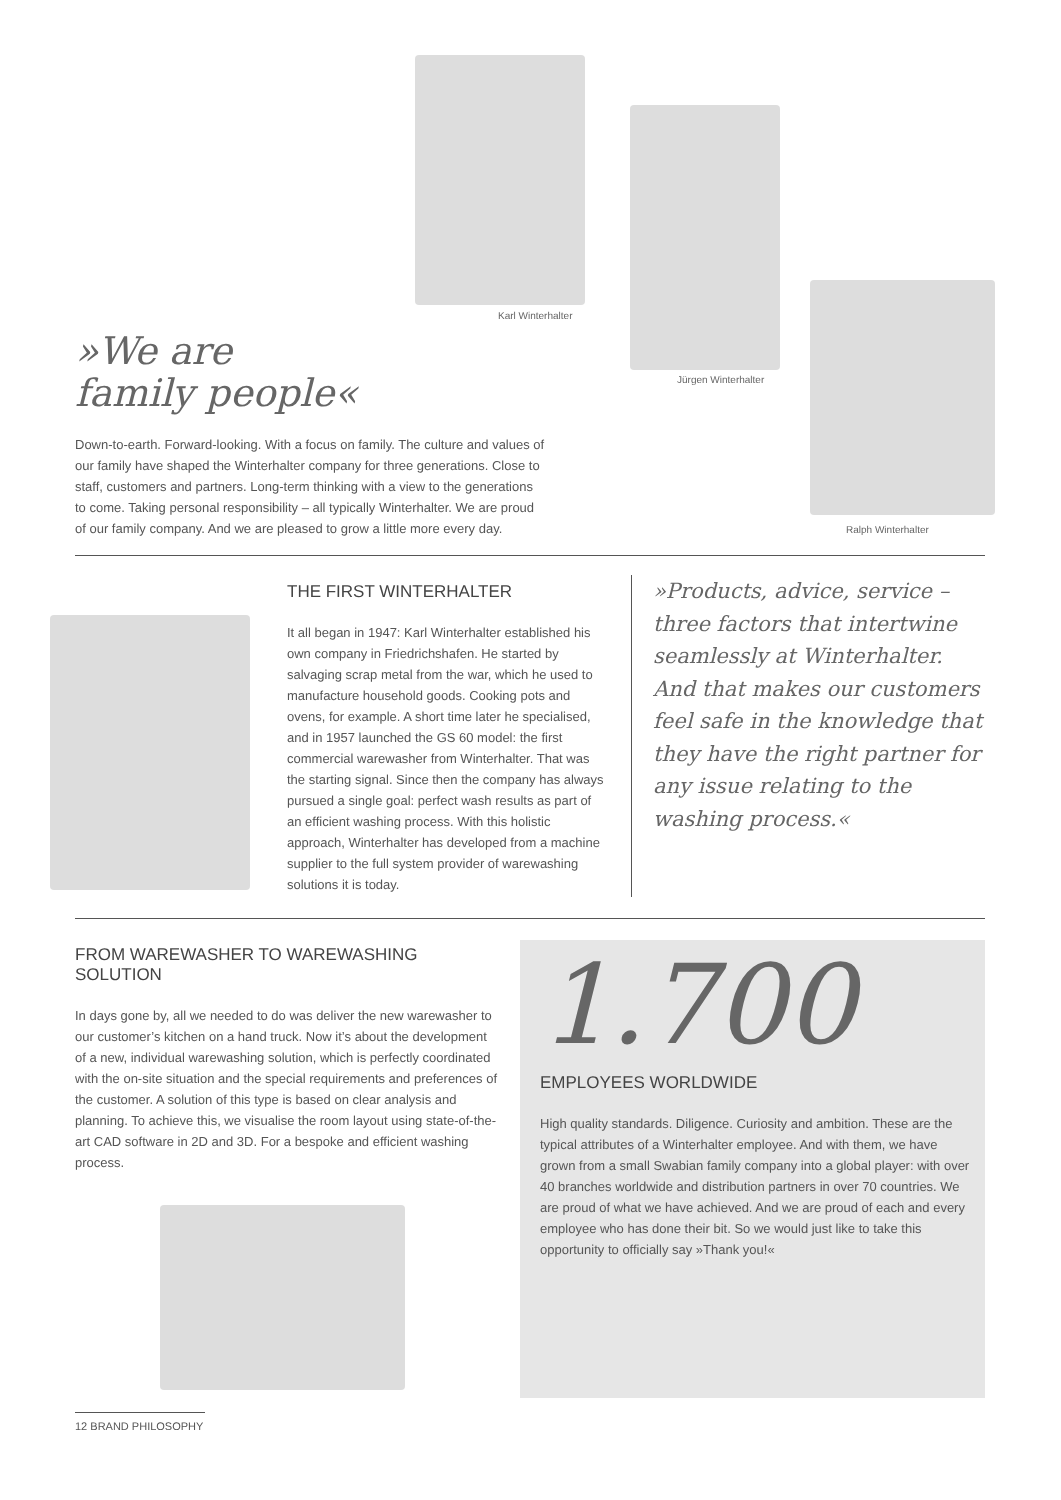Karl Winterhalter
Jürgen Winterhalter
Ralph Winterhalter
»We are
family people«
Down-to-earth. Forward-looking. With a focus on family. The culture and values of our family have shaped the Winterhalter company for three generations. Close to staff, customers and partners. Long-term thinking with a view to the generations to come. Taking personal responsibility – all typically Winterhalter. We are proud of our family company. And we are pleased to grow a little more every day.
THE FIRST WINTERHALTER
It all began in 1947: Karl Winterhalter established his own company in Friedrichshafen. He started by salvaging scrap metal from the war, which he used to manufacture household goods. Cooking pots and ovens, for example. A short time later he specialised, and in 1957 launched the GS 60 model: the first commercial warewasher from Winterhalter. That was the starting signal. Since then the company has always pursued a single goal: perfect wash results as part of an efficient washing process. With this holistic approach, Winterhalter has developed from a machine supplier to the full system provider of warewashing solutions it is today.
»Products, advice, service – three factors that intertwine seamlessly at Winterhalter. And that makes our customers feel safe in the knowledge that they have the right partner for any issue relating to the washing process.«
FROM WAREWASHER TO WAREWASHING SOLUTION
In days gone by, all we needed to do was deliver the new warewasher to our customer’s kitchen on a hand truck. Now it’s about the development of a new, individual warewashing solution, which is perfectly coordinated with the on-site situation and the special requirements and preferences of the customer. A solution of this type is based on clear analysis and planning. To achieve this, we visualise the room layout using state-of-the-art CAD software in 2D and 3D. For a bespoke and efficient washing process.
1.700
EMPLOYEES WORLDWIDE
High quality standards. Diligence. Curiosity and ambition. These are the typical attributes of a Winterhalter employee. And with them, we have grown from a small Swabian family company into a global player: with over 40 branches worldwide and distribution partners in over 70 countries. We are proud of what we have achieved. And we are proud of each and every employee who has done their bit. So we would just like to take this opportunity to officially say »Thank you!«
12 BRAND PHILOSOPHY